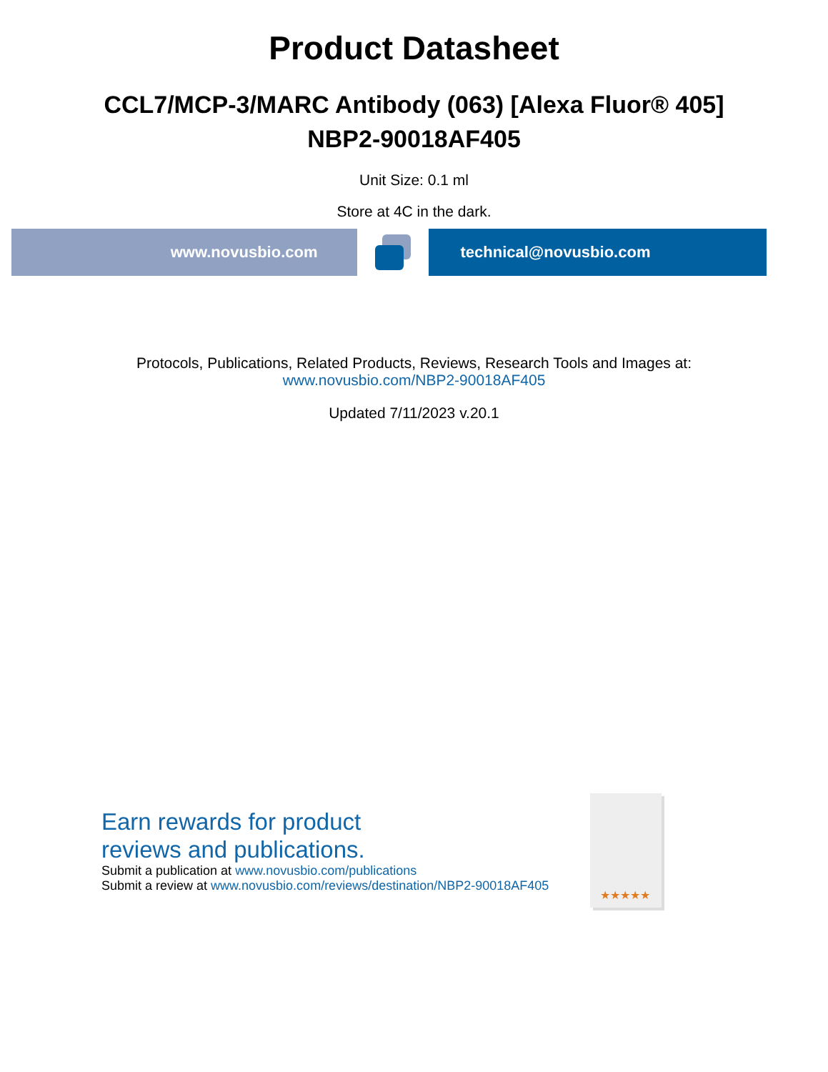Product Datasheet
CCL7/MCP-3/MARC Antibody (063) [Alexa Fluor® 405]
NBP2-90018AF405
Unit Size: 0.1 ml
Store at 4C in the dark.
www.novusbio.com technical@novusbio.com
Protocols, Publications, Related Products, Reviews, Research Tools and Images at:
www.novusbio.com/NBP2-90018AF405
Updated 7/11/2023 v.20.1
Earn rewards for product
reviews and publications.
Submit a publication at www.novusbio.com/publications
Submit a review at www.novusbio.com/reviews/destination/NBP2-90018AF405
★★★★★